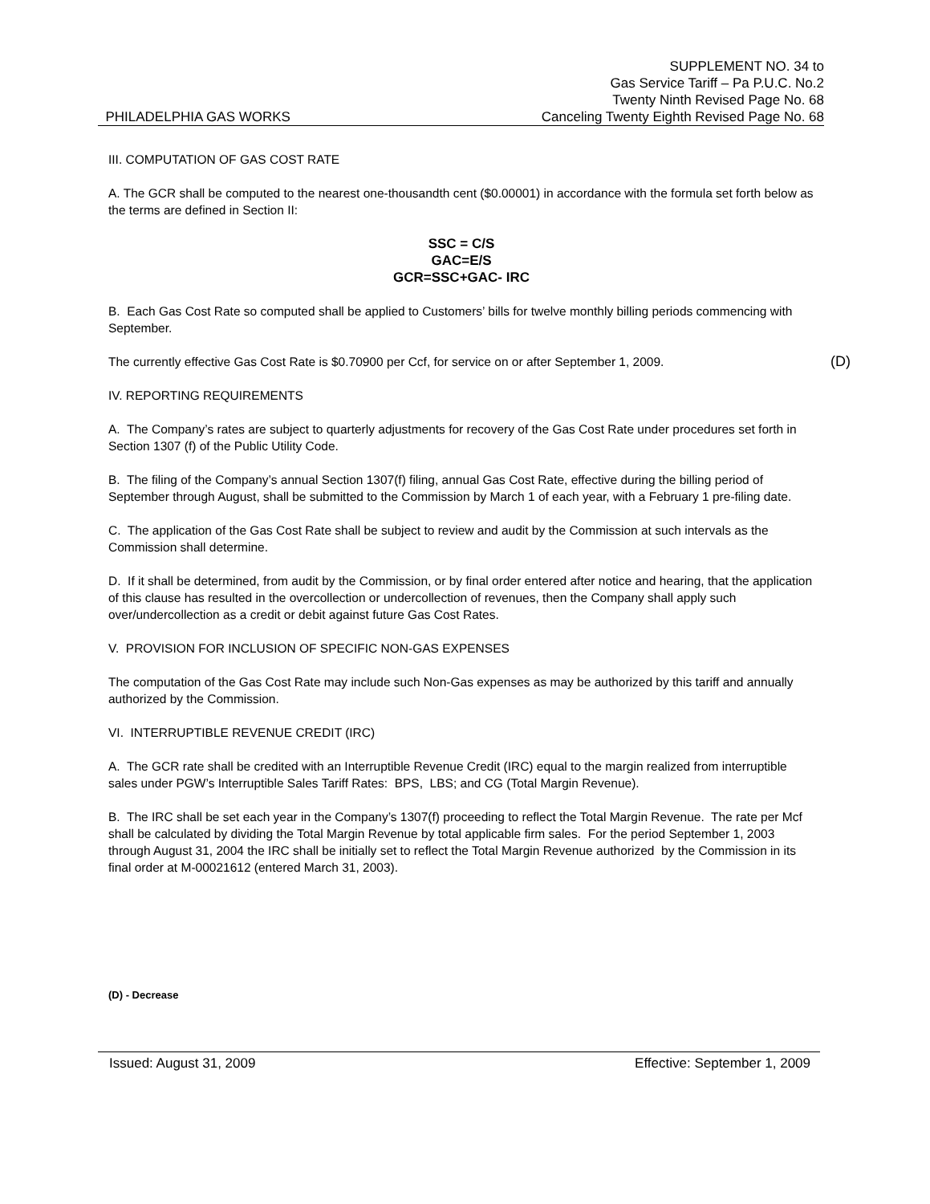SUPPLEMENT NO. 34 to
Gas Service Tariff – Pa P.U.C. No.2
Twenty Ninth Revised Page No. 68
PHILADELPHIA GAS WORKS Canceling Twenty Eighth Revised Page No. 68
III. COMPUTATION OF GAS COST RATE
A. The GCR shall be computed to the nearest one-thousandth cent ($0.00001) in accordance with the formula set forth below as the terms are defined in Section II:
SSC = C/S
GAC=E/S
GCR=SSC+GAC- IRC
B. Each Gas Cost Rate so computed shall be applied to Customers’ bills for twelve monthly billing periods commencing with September.
The currently effective Gas Cost Rate is $0.70900 per Ccf, for service on or after September 1, 2009. (D)
IV. REPORTING REQUIREMENTS
A. The Company’s rates are subject to quarterly adjustments for recovery of the Gas Cost Rate under procedures set forth in Section 1307 (f) of the Public Utility Code.
B. The filing of the Company’s annual Section 1307(f) filing, annual Gas Cost Rate, effective during the billing period of September through August, shall be submitted to the Commission by March 1 of each year, with a February 1 pre-filing date.
C. The application of the Gas Cost Rate shall be subject to review and audit by the Commission at such intervals as the Commission shall determine.
D. If it shall be determined, from audit by the Commission, or by final order entered after notice and hearing, that the application of this clause has resulted in the overcollection or undercollection of revenues, then the Company shall apply such over/undercollection as a credit or debit against future Gas Cost Rates.
V. PROVISION FOR INCLUSION OF SPECIFIC NON-GAS EXPENSES
The computation of the Gas Cost Rate may include such Non-Gas expenses as may be authorized by this tariff and annually authorized by the Commission.
VI. INTERRUPTIBLE REVENUE CREDIT (IRC)
A. The GCR rate shall be credited with an Interruptible Revenue Credit (IRC) equal to the margin realized from interruptible sales under PGW’s Interruptible Sales Tariff Rates: BPS, LBS; and CG (Total Margin Revenue).
B. The IRC shall be set each year in the Company’s 1307(f) proceeding to reflect the Total Margin Revenue. The rate per Mcf shall be calculated by dividing the Total Margin Revenue by total applicable firm sales. For the period September 1, 2003 through August 31, 2004 the IRC shall be initially set to reflect the Total Margin Revenue authorized by the Commission in its final order at M-00021612 (entered March 31, 2003).
(D) - Decrease
Issued: August 31, 2009 Effective: September 1, 2009